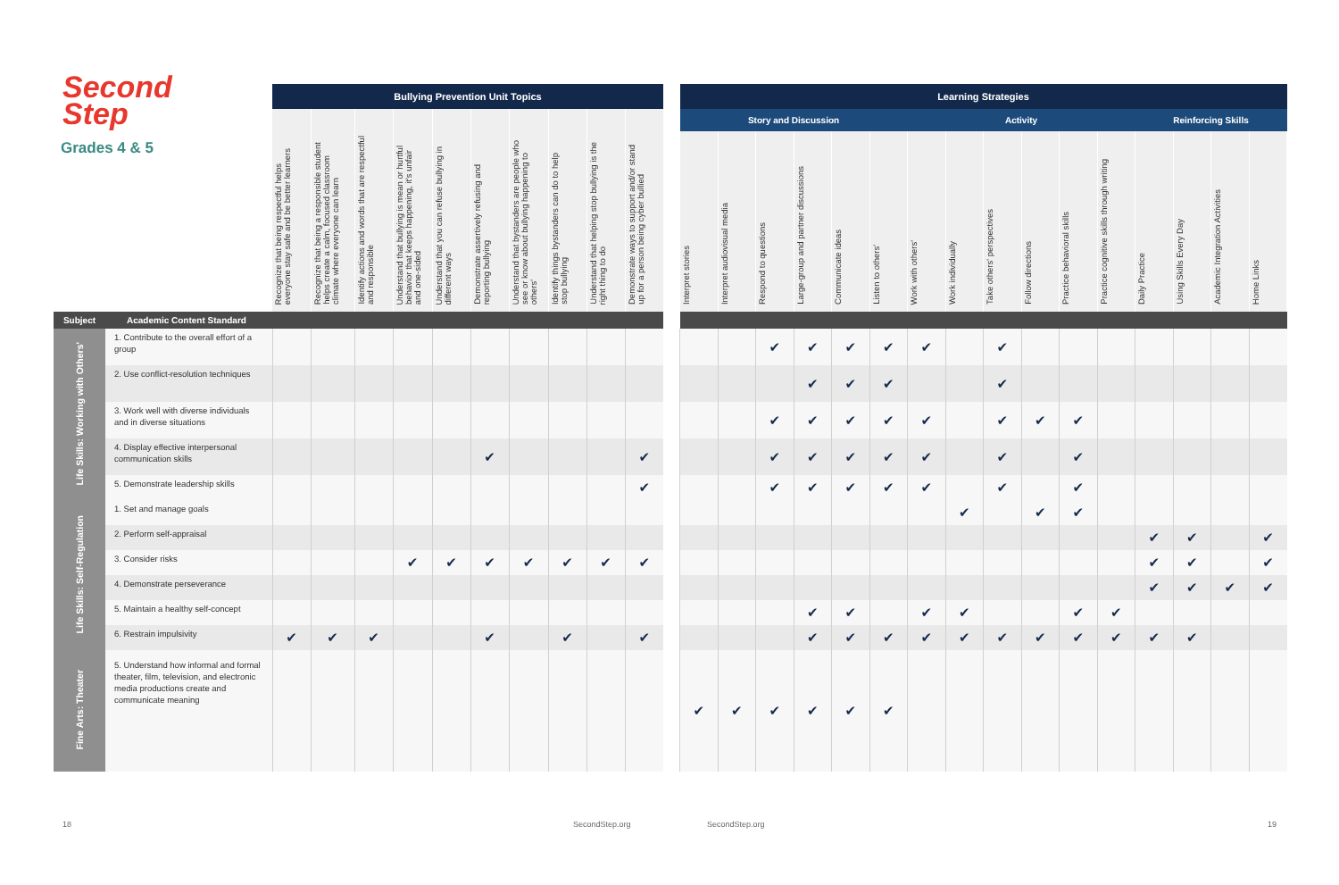| Second Step Grades 4 & 5 | | Bullying Prevention Unit Topics | | | | | | | | | | | Learning Strategies | | | | | | | | | | | | | | | |
| | | Recognize that being respectful helps everyone stay safe and be better learners | Recognize that being a responsible student helps create a calm, focused classroom climate where everyone can learn | Identify actions and words that are respectful and responsible | Understand that bullying is mean or hurtful behavior that keeps happening, it's unfair and one-sided | Understand that you can refuse bullying in different ways | Demonstrate assertively refusing and reporting bullying | Understand that bystanders are people who see or know about bullying happening to others' | Identify things bystanders can do to help stop bullying | Understand that helping stop bullying is the right thing to do | Demonstrate ways to support and/or stand up for a person being cyber bullied | | Story and Discussion | | | | | | Activity | | | | | | Reinforcing Skills | | | |
| | | | | | | | | | | | | | Interpret stories | Interpret audiovisual media | Respond to questions | Large-group and partner discussions | Communicate ideas | Listen to others' | Work with others' | Work individually | Take others' perspectives | Follow directions | Practice behavioral skills | Practice cognitive skills through writing | Daily Practice | Using Skills Every Day | Academic Integration Activities | Home Links |
| Subject | Academic Content Standard | | | | | | | | | | | | | | | | | | | | | | | | | | | |
| Life Skills: Working with Others' | 1. Contribute to the overall effort of a group | | | | | | | | | | | | | | ✔ | ✔ | ✔ | ✔ | ✔ | | ✔ | | | | | | | |
| | 2. Use conflict-resolution techniques | | | | | | | | | | | | | | | ✔ | ✔ | ✔ | | | ✔ | | | | | | | |
| | 3. Work well with diverse individuals and in diverse situations | | | | | | | | | | | | | | ✔ | ✔ | ✔ | ✔ | ✔ | | ✔ | ✔ | ✔ | | | | | |
| | 4. Display effective interpersonal communication skills | | | | | | ✔ | | | | ✔ | | | | ✔ | ✔ | ✔ | ✔ | ✔ | | ✔ | | ✔ | | | | | |
| | 5. Demonstrate leadership skills | | | | | | | | | | ✔ | | | | ✔ | ✔ | ✔ | ✔ | ✔ | | ✔ | | ✔ | | | | | |
| Life Skills: Self-Regulation | 1. Set and manage goals | | | | | | | | | | | | | | | | | | | ✔ | | ✔ | ✔ | | | | | |
| | 2. Perform self-appraisal | | | | | | | | | | | | | | | | | | | | | | | | ✔ | ✔ | | ✔ |
| | 3. Consider risks | | | | ✔ | ✔ | ✔ | ✔ | ✔ | ✔ | ✔ | | | | | | | | | | | | | | ✔ | ✔ | | ✔ |
| | 4. Demonstrate perseverance | | | | | | | | | | | | | | | | | | | | | | | | ✔ | ✔ | ✔ | ✔ |
| | 5. Maintain a healthy self-concept | | | | | | | | | | | | | | | ✔ | ✔ | | ✔ | ✔ | | | ✔ | ✔ | | | | |
| | 6. Restrain impulsivity | ✔ | ✔ | ✔ | | | ✔ | | ✔ | | ✔ | | | | | ✔ | ✔ | ✔ | ✔ | ✔ | ✔ | ✔ | ✔ | ✔ | ✔ | ✔ | | |
| Fine Arts: Theater | 5. Understand how informal and formal theater, film, television, and electronic media productions create and communicate meaning | | | | | | | | | | | | ✔ | ✔ | ✔ | ✔ | ✔ | ✔ | | | | | | | | | | |
18 SecondStep.org SecondStep.org 19